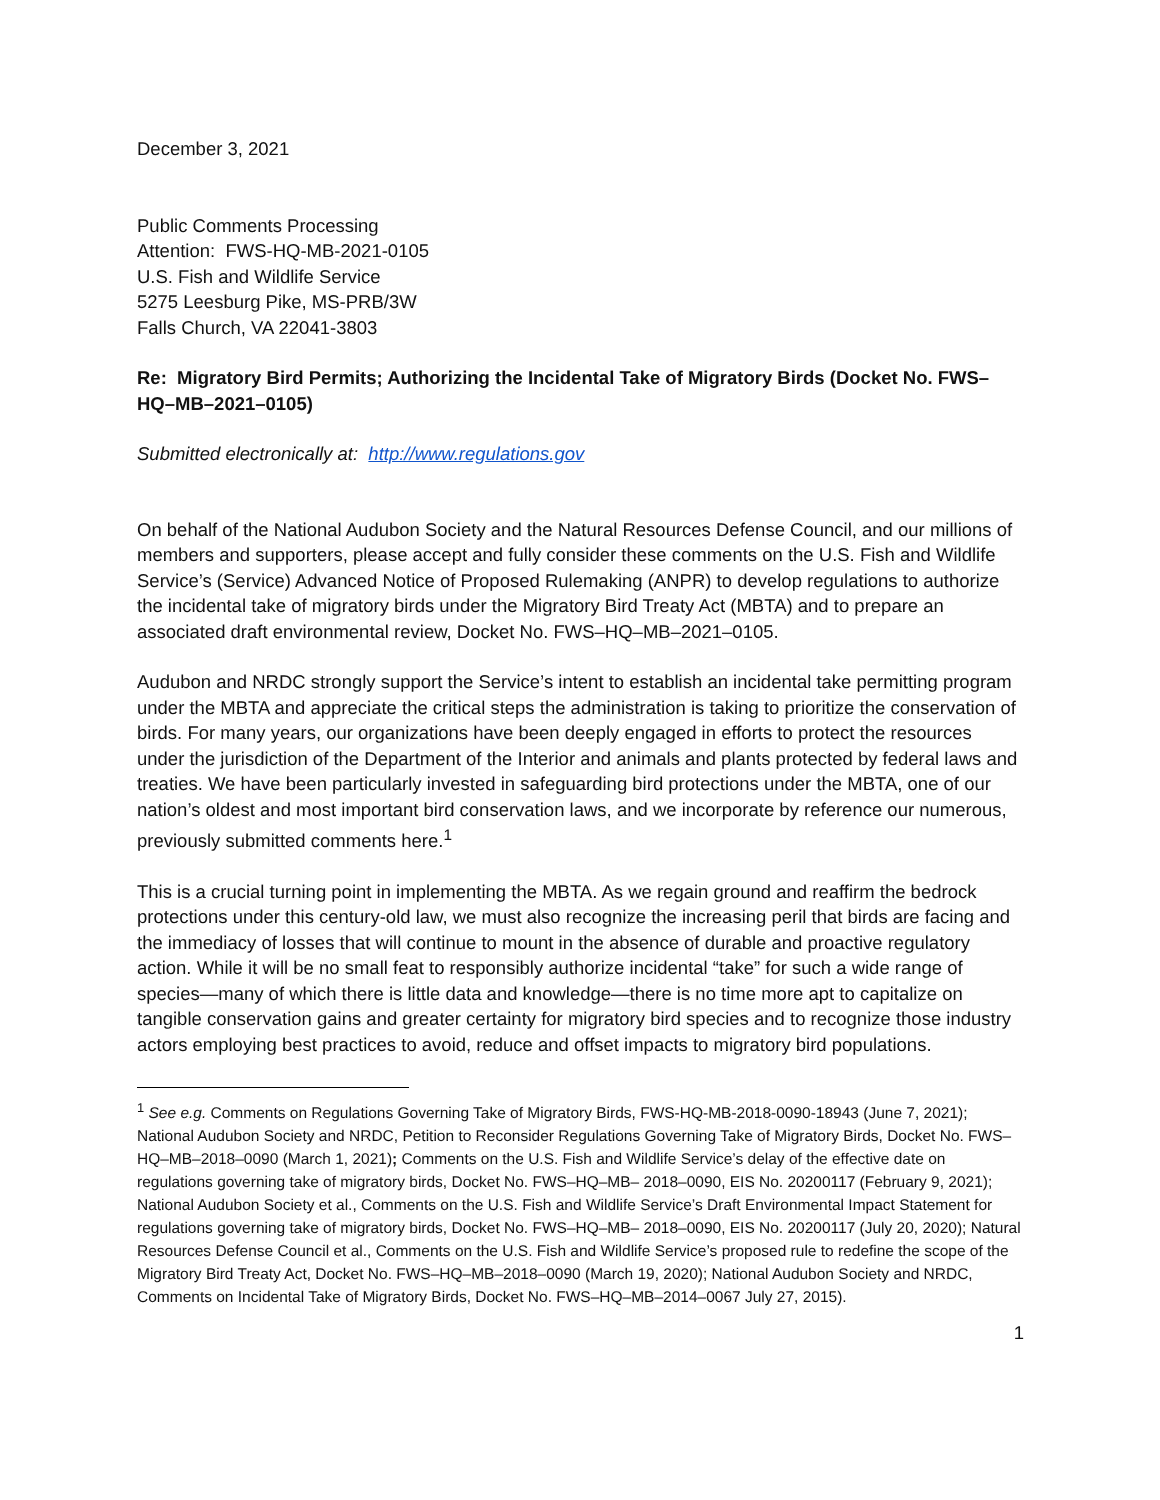December 3, 2021
Public Comments Processing
Attention: FWS-HQ-MB-2021-0105
U.S. Fish and Wildlife Service
5275 Leesburg Pike, MS-PRB/3W
Falls Church, VA 22041-3803
Re: Migratory Bird Permits; Authorizing the Incidental Take of Migratory Birds (Docket No. FWS–HQ–MB–2021–0105)
Submitted electronically at: http://www.regulations.gov
On behalf of the National Audubon Society and the Natural Resources Defense Council, and our millions of members and supporters, please accept and fully consider these comments on the U.S. Fish and Wildlife Service’s (Service) Advanced Notice of Proposed Rulemaking (ANPR) to develop regulations to authorize the incidental take of migratory birds under the Migratory Bird Treaty Act (MBTA) and to prepare an associated draft environmental review, Docket No. FWS–HQ–MB–2021–0105.
Audubon and NRDC strongly support the Service’s intent to establish an incidental take permitting program under the MBTA and appreciate the critical steps the administration is taking to prioritize the conservation of birds. For many years, our organizations have been deeply engaged in efforts to protect the resources under the jurisdiction of the Department of the Interior and animals and plants protected by federal laws and treaties. We have been particularly invested in safeguarding bird protections under the MBTA, one of our nation’s oldest and most important bird conservation laws, and we incorporate by reference our numerous, previously submitted comments here.<sup>1</sup>
This is a crucial turning point in implementing the MBTA. As we regain ground and reaffirm the bedrock protections under this century-old law, we must also recognize the increasing peril that birds are facing and the immediacy of losses that will continue to mount in the absence of durable and proactive regulatory action. While it will be no small feat to responsibly authorize incidental “take” for such a wide range of species—many of which there is little data and knowledge—there is no time more apt to capitalize on tangible conservation gains and greater certainty for migratory bird species and to recognize those industry actors employing best practices to avoid, reduce and offset impacts to migratory bird populations.
<sup>1</sup> See e.g. Comments on Regulations Governing Take of Migratory Birds, FWS-HQ-MB-2018-0090-18943 (June 7, 2021); National Audubon Society and NRDC, Petition to Reconsider Regulations Governing Take of Migratory Birds, Docket No. FWS–HQ–MB–2018–0090 (March 1, 2021); Comments on the U.S. Fish and Wildlife Service’s delay of the effective date on regulations governing take of migratory birds, Docket No. FWS–HQ–MB– 2018–0090, EIS No. 20200117 (February 9, 2021); National Audubon Society et al., Comments on the U.S. Fish and Wildlife Service’s Draft Environmental Impact Statement for regulations governing take of migratory birds, Docket No. FWS–HQ–MB– 2018–0090, EIS No. 20200117 (July 20, 2020); Natural Resources Defense Council et al., Comments on the U.S. Fish and Wildlife Service’s proposed rule to redefine the scope of the Migratory Bird Treaty Act, Docket No. FWS–HQ–MB–2018–0090 (March 19, 2020); National Audubon Society and NRDC, Comments on Incidental Take of Migratory Birds, Docket No. FWS–HQ–MB–2014–0067 July 27, 2015).
1